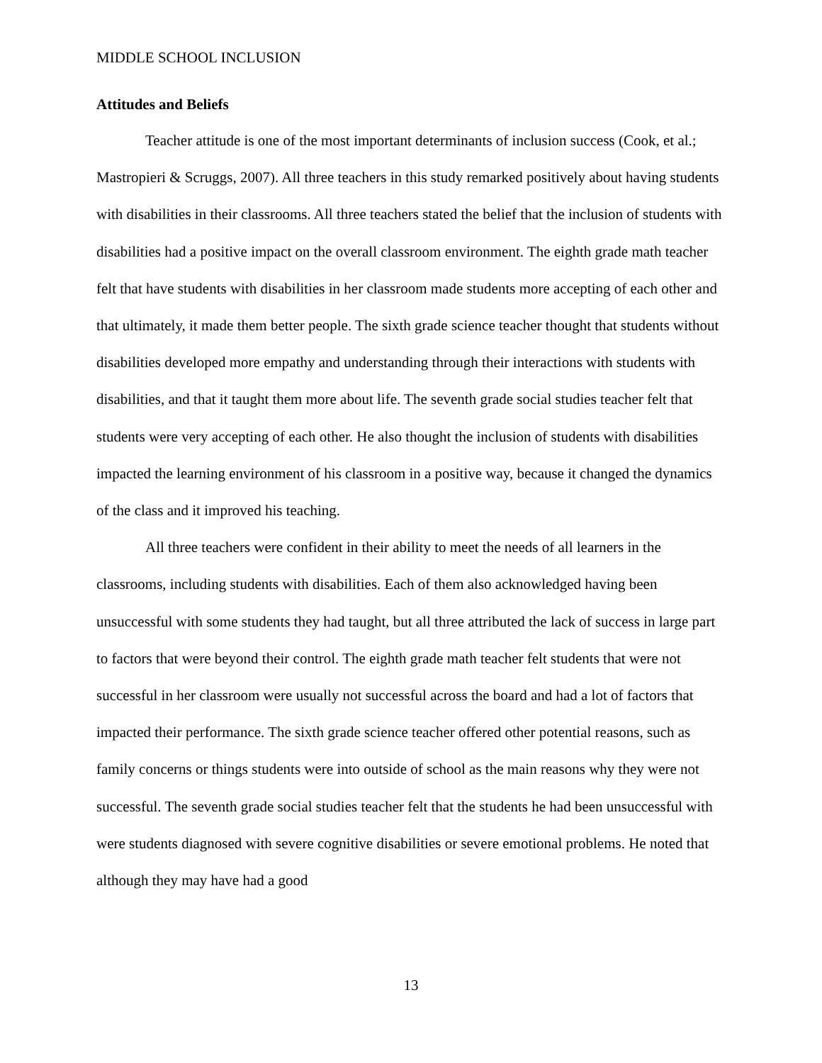MIDDLE SCHOOL INCLUSION
Attitudes and Beliefs
Teacher attitude is one of the most important determinants of inclusion success (Cook, et al.; Mastropieri & Scruggs, 2007). All three teachers in this study remarked positively about having students with disabilities in their classrooms. All three teachers stated the belief that the inclusion of students with disabilities had a positive impact on the overall classroom environment. The eighth grade math teacher felt that have students with disabilities in her classroom made students more accepting of each other and that ultimately, it made them better people. The sixth grade science teacher thought that students without disabilities developed more empathy and understanding through their interactions with students with disabilities, and that it taught them more about life. The seventh grade social studies teacher felt that students were very accepting of each other. He also thought the inclusion of students with disabilities impacted the learning environment of his classroom in a positive way, because it changed the dynamics of the class and it improved his teaching.
All three teachers were confident in their ability to meet the needs of all learners in the classrooms, including students with disabilities. Each of them also acknowledged having been unsuccessful with some students they had taught, but all three attributed the lack of success in large part to factors that were beyond their control. The eighth grade math teacher felt students that were not successful in her classroom were usually not successful across the board and had a lot of factors that impacted their performance. The sixth grade science teacher offered other potential reasons, such as family concerns or things students were into outside of school as the main reasons why they were not successful. The seventh grade social studies teacher felt that the students he had been unsuccessful with were students diagnosed with severe cognitive disabilities or severe emotional problems. He noted that although they may have had a good
13